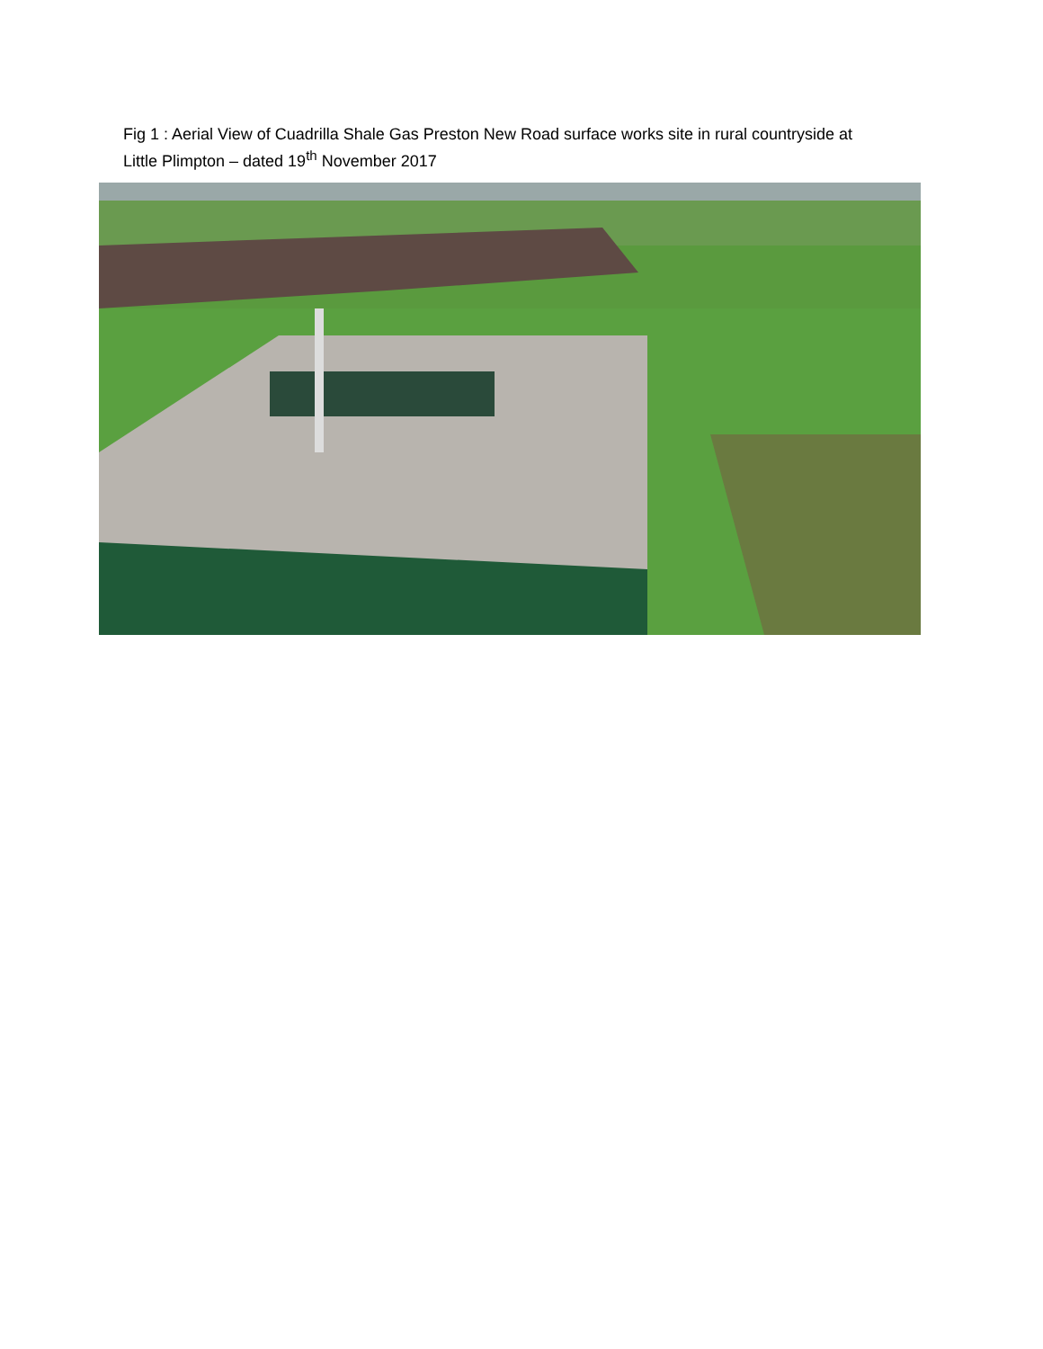Fig 1 : Aerial View of Cuadrilla Shale Gas Preston New Road surface works site in rural countryside at Little Plimpton – dated 19<sup>th</sup> November 2017